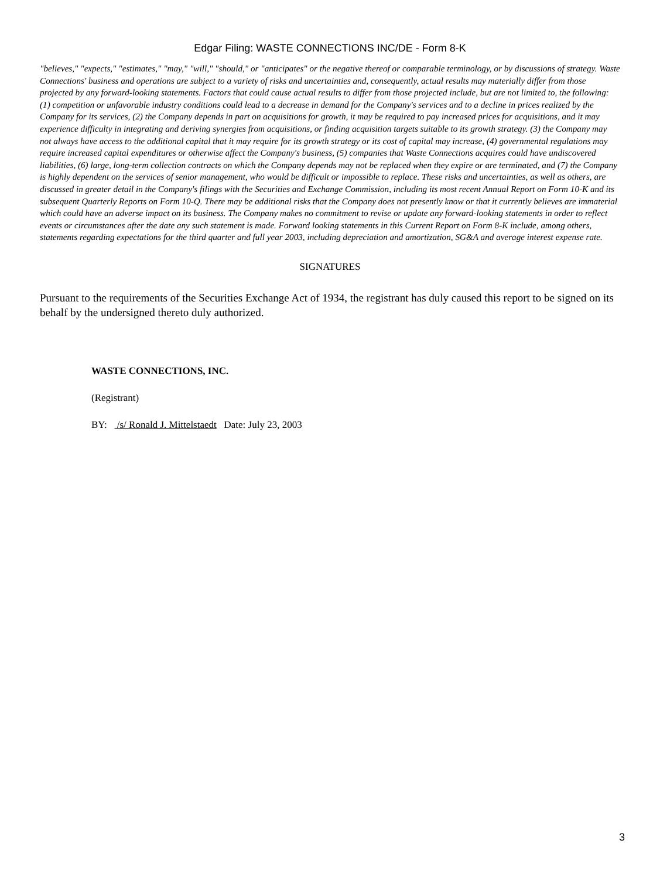Edgar Filing: WASTE CONNECTIONS INC/DE - Form 8-K
"believes," "expects," "estimates," "may," "will," "should," or "anticipates" or the negative thereof or comparable terminology, or by discussions of strategy. Waste Connections' business and operations are subject to a variety of risks and uncertainties and, consequently, actual results may materially differ from those projected by any forward-looking statements. Factors that could cause actual results to differ from those projected include, but are not limited to, the following: (1) competition or unfavorable industry conditions could lead to a decrease in demand for the Company's services and to a decline in prices realized by the Company for its services, (2) the Company depends in part on acquisitions for growth, it may be required to pay increased prices for acquisitions, and it may experience difficulty in integrating and deriving synergies from acquisitions, or finding acquisition targets suitable to its growth strategy. (3) the Company may not always have access to the additional capital that it may require for its growth strategy or its cost of capital may increase, (4) governmental regulations may require increased capital expenditures or otherwise affect the Company's business, (5) companies that Waste Connections acquires could have undiscovered liabilities, (6) large, long-term collection contracts on which the Company depends may not be replaced when they expire or are terminated, and (7) the Company is highly dependent on the services of senior management, who would be difficult or impossible to replace. These risks and uncertainties, as well as others, are discussed in greater detail in the Company's filings with the Securities and Exchange Commission, including its most recent Annual Report on Form 10-K and its subsequent Quarterly Reports on Form 10-Q. There may be additional risks that the Company does not presently know or that it currently believes are immaterial which could have an adverse impact on its business. The Company makes no commitment to revise or update any forward-looking statements in order to reflect events or circumstances after the date any such statement is made. Forward looking statements in this Current Report on Form 8-K include, among others, statements regarding expectations for the third quarter and full year 2003, including depreciation and amortization, SG&A and average interest expense rate.
SIGNATURES
Pursuant to the requirements of the Securities Exchange Act of 1934, the registrant has duly caused this report to be signed on its behalf by the undersigned thereto duly authorized.
WASTE CONNECTIONS, INC.
(Registrant)
BY: /s/ Ronald J. Mittelstaedt Date: July 23, 2003
3